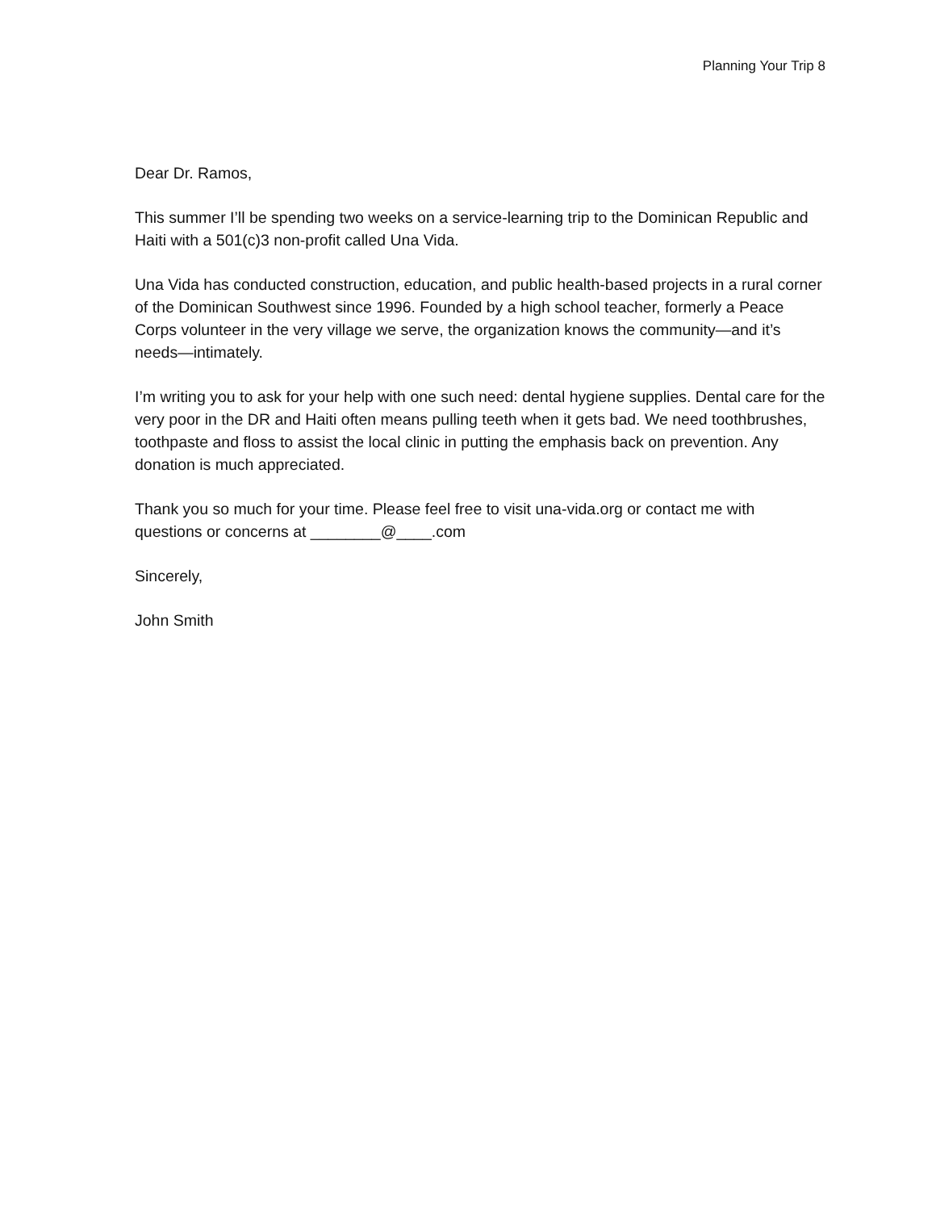Planning Your Trip 8
Dear Dr. Ramos,
This summer I’ll be spending two weeks on a service-learning trip to the Dominican Republic and Haiti with a 501(c)3 non-profit called Una Vida.
Una Vida has conducted construction, education, and public health-based projects in a rural corner of the Dominican Southwest since 1996. Founded by a high school teacher, formerly a Peace Corps volunteer in the very village we serve, the organization knows the community—and it’s needs—intimately.
I’m writing you to ask for your help with one such need: dental hygiene supplies. Dental care for the very poor in the DR and Haiti often means pulling teeth when it gets bad. We need toothbrushes, toothpaste and floss to assist the local clinic in putting the emphasis back on prevention. Any donation is much appreciated.
Thank you so much for your time. Please feel free to visit una-vida.org or contact me with questions or concerns at ________@____.com
Sincerely,
John Smith